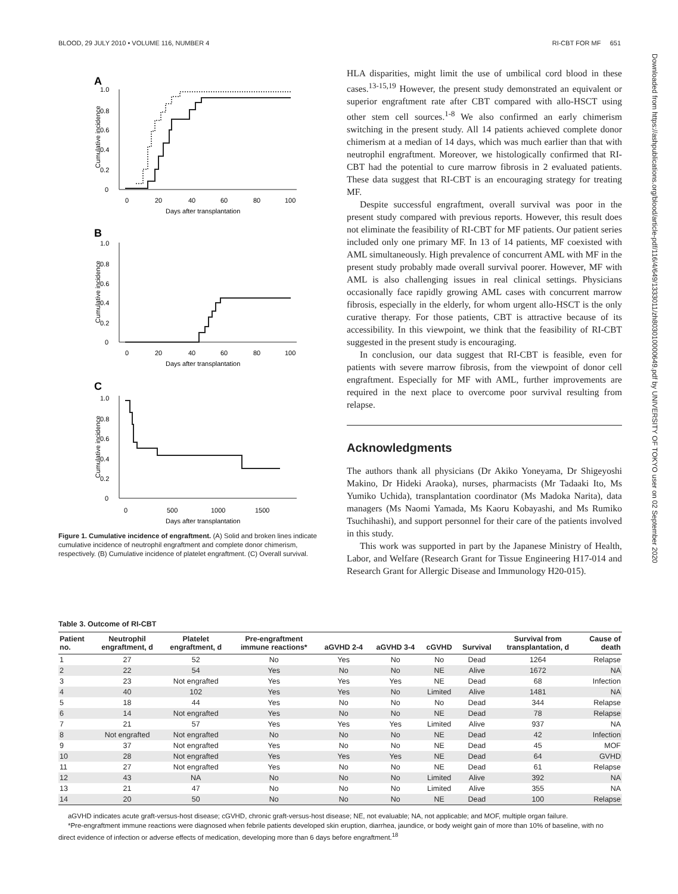BLOOD, 29 JULY 2010 • VOLUME 116, NUMBER 4 RI-CBT FOR MF 651
Downloaded from https://ashpublications.org/blood/article-pdf/116/4/649/1333011/zh803010000649.pdf by UNIVERSITY OF TOKYO user on 02 September 2020
A
1.0
0.8
0.6
0.4
0.2
0
Cumulative incidence
0
20
40
60
80
100
Days after transplantation
B
1.0
0.8
0.6
0.4
0.2
0
Cumulative incidence
0
20
40
60
80
100
Days after transplantation
C
1.0
0.8
0.6
0.4
0.2
0
Cumulative incidence
0
500
1000
1500
Days after transplantation
Figure 1. Cumulative incidence of engraftment. (A) Solid and broken lines indicate cumulative incidence of neutrophil engraftment and complete donor chimerism, respectively. (B) Cumulative incidence of platelet engraftment. (C) Overall survival.
HLA disparities, might limit the use of umbilical cord blood in these cases.<sup>13-15,19</sup> However, the present study demonstrated an equivalent or superior engraftment rate after CBT compared with allo-HSCT using other stem cell sources.<sup>1-8</sup> We also confirmed an early chimerism switching in the present study. All 14 patients achieved complete donor chimerism at a median of 14 days, which was much earlier than that with neutrophil engraftment. Moreover, we histologically confirmed that RI-CBT had the potential to cure marrow fibrosis in 2 evaluated patients. These data suggest that RI-CBT is an encouraging strategy for treating MF.
Despite successful engraftment, overall survival was poor in the present study compared with previous reports. However, this result does not eliminate the feasibility of RI-CBT for MF patients. Our patient series included only one primary MF. In 13 of 14 patients, MF coexisted with AML simultaneously. High prevalence of concurrent AML with MF in the present study probably made overall survival poorer. However, MF with AML is also challenging issues in real clinical settings. Physicians occasionally face rapidly growing AML cases with concurrent marrow fibrosis, especially in the elderly, for whom urgent allo-HSCT is the only curative therapy. For those patients, CBT is attractive because of its accessibility. In this viewpoint, we think that the feasibility of RI-CBT suggested in the present study is encouraging.
In conclusion, our data suggest that RI-CBT is feasible, even for patients with severe marrow fibrosis, from the viewpoint of donor cell engraftment. Especially for MF with AML, further improvements are required in the next place to overcome poor survival resulting from relapse.
Acknowledgments
The authors thank all physicians (Dr Akiko Yoneyama, Dr Shigeyoshi Makino, Dr Hideki Araoka), nurses, pharmacists (Mr Tadaaki Ito, Ms Yumiko Uchida), transplantation coordinator (Ms Madoka Narita), data managers (Ms Naomi Yamada, Ms Kaoru Kobayashi, and Ms Rumiko Tsuchihashi), and support personnel for their care of the patients involved in this study.
This work was supported in part by the Japanese Ministry of Health, Labor, and Welfare (Research Grant for Tissue Engineering H17-014 and Research Grant for Allergic Disease and Immunology H20-015).
Table 3. Outcome of RI-CBT
| Patient no. | Neutrophil engraftment, d | Platelet engraftment, d | Pre-engraftment immune reactions* | aGVHD 2-4 | aGVHD 3-4 | cGVHD | Survival | Survival from transplantation, d | Cause of death |
| --- | --- | --- | --- | --- | --- | --- | --- | --- | --- |
| 1 | 27 | 52 | No | Yes | No | No | Dead | 1264 | Relapse |
| 2 | 22 | 54 | Yes | No | No | NE | Alive | 1672 | NA |
| 3 | 23 | Not engrafted | Yes | Yes | Yes | NE | Dead | 68 | Infection |
| 4 | 40 | 102 | Yes | Yes | No | Limited | Alive | 1481 | NA |
| 5 | 18 | 44 | Yes | No | No | No | Dead | 344 | Relapse |
| 6 | 14 | Not engrafted | Yes | No | No | NE | Dead | 78 | Relapse |
| 7 | 21 | 57 | Yes | Yes | Yes | Limited | Alive | 937 | NA |
| 8 | Not engrafted | Not engrafted | No | No | No | NE | Dead | 42 | Infection |
| 9 | 37 | Not engrafted | Yes | No | No | NE | Dead | 45 | MOF |
| 10 | 28 | Not engrafted | Yes | Yes | Yes | NE | Dead | 64 | GVHD |
| 11 | 27 | Not engrafted | Yes | No | No | NE | Dead | 61 | Relapse |
| 12 | 43 | NA | No | No | No | Limited | Alive | 392 | NA |
| 13 | 21 | 47 | No | No | No | Limited | Alive | 355 | NA |
| 14 | 20 | 50 | No | No | No | NE | Dead | 100 | Relapse |
aGVHD indicates acute graft-versus-host disease; cGVHD, chronic graft-versus-host disease; NE, not evaluable; NA, not applicable; and MOF, multiple organ failure.
*Pre-engraftment immune reactions were diagnosed when febrile patients developed skin eruption, diarrhea, jaundice, or body weight gain of more than 10% of baseline, with no direct evidence of infection or adverse effects of medication, developing more than 6 days before engraftment.<sup>18</sup>